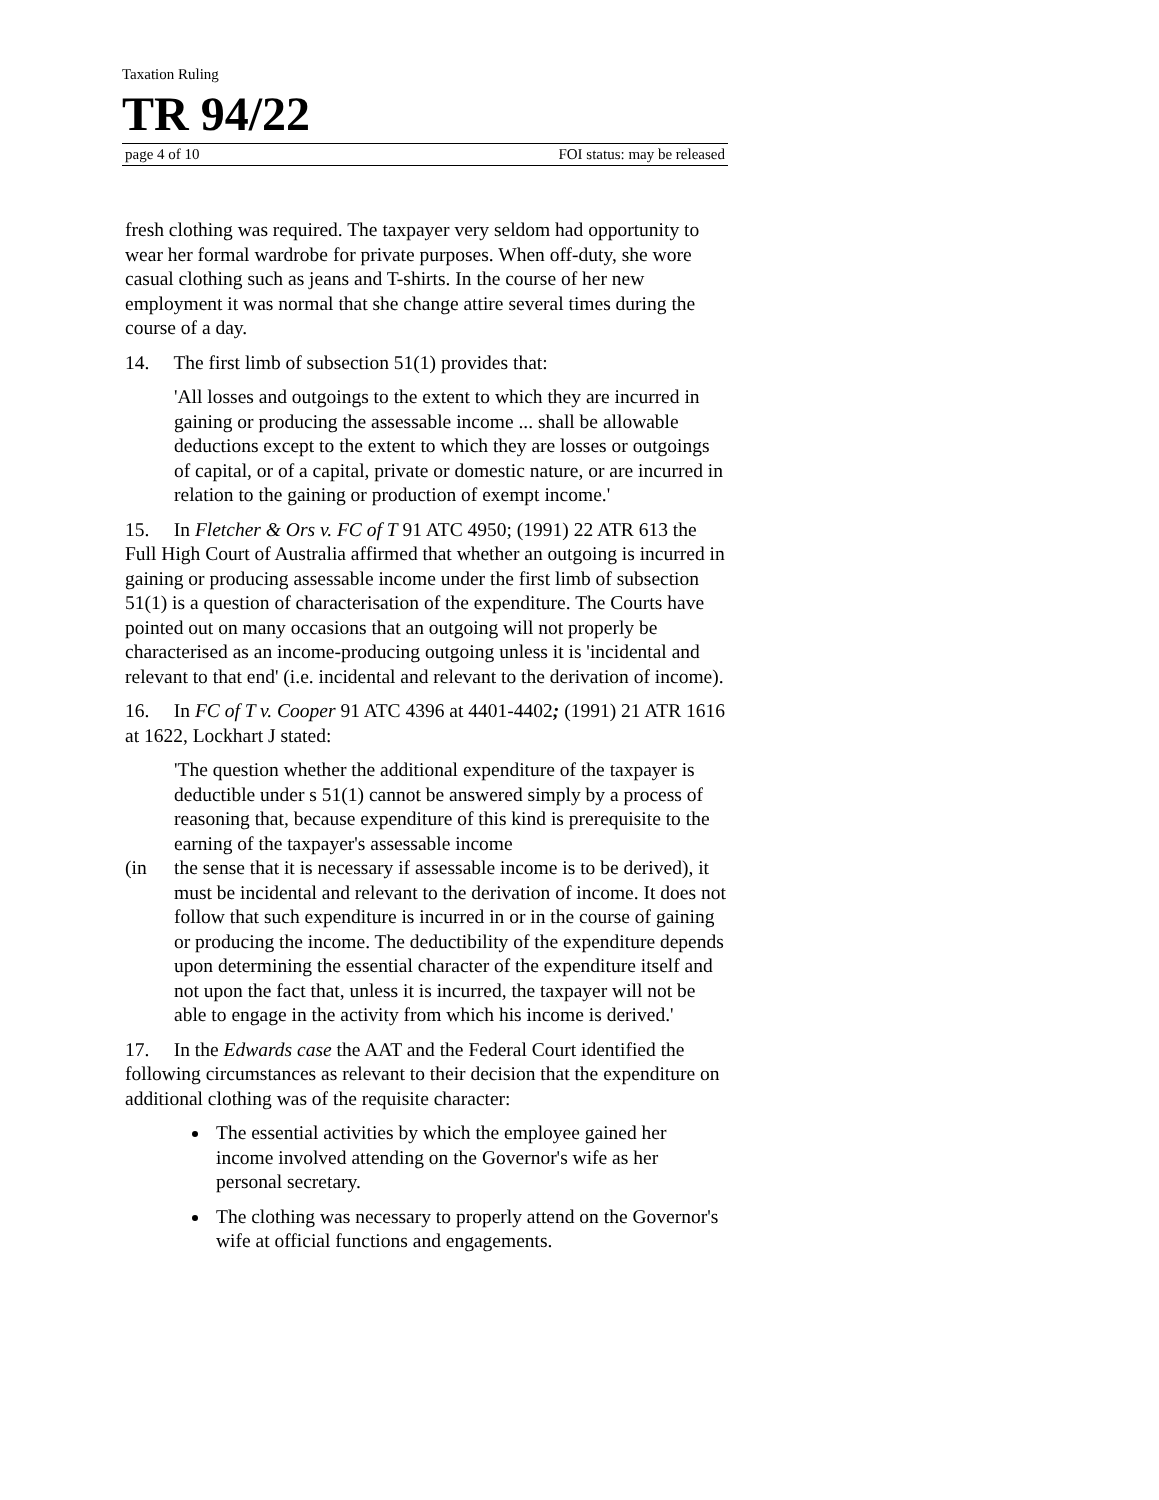Taxation Ruling
TR 94/22
page 4 of 10 FOI status: may be released
fresh clothing was required. The taxpayer very seldom had opportunity to wear her formal wardrobe for private purposes. When off-duty, she wore casual clothing such as jeans and T-shirts. In the course of her new employment it was normal that she change attire several times during the course of a day.
14. The first limb of subsection 51(1) provides that:
'All losses and outgoings to the extent to which they are incurred in gaining or producing the assessable income ... shall be allowable deductions except to the extent to which they are losses or outgoings of capital, or of a capital, private or domestic nature, or are incurred in relation to the gaining or production of exempt income.'
15. In Fletcher & Ors v. FC of T 91 ATC 4950; (1991) 22 ATR 613 the Full High Court of Australia affirmed that whether an outgoing is incurred in gaining or producing assessable income under the first limb of subsection 51(1) is a question of characterisation of the expenditure. The Courts have pointed out on many occasions that an outgoing will not properly be characterised as an income-producing outgoing unless it is 'incidental and relevant to that end' (i.e. incidental and relevant to the derivation of income).
16. In FC of T v. Cooper 91 ATC 4396 at 4401-4402; (1991) 21 ATR 1616 at 1622, Lockhart J stated:
'The question whether the additional expenditure of the taxpayer is deductible under s 51(1) cannot be answered simply by a process of reasoning that, because expenditure of this kind is prerequisite to the earning of the taxpayer's assessable income
(in the sense that it is necessary if assessable income is to be derived), it must be incidental and relevant to the derivation of income. It does not follow that such expenditure is incurred in or in the course of gaining or producing the income. The deductibility of the expenditure depends upon determining the essential character of the expenditure itself and not upon the fact that, unless it is incurred, the taxpayer will not be able to engage in the activity from which his income is derived.'
17. In the Edwards case the AAT and the Federal Court identified the following circumstances as relevant to their decision that the expenditure on additional clothing was of the requisite character:
The essential activities by which the employee gained her income involved attending on the Governor's wife as her personal secretary.
The clothing was necessary to properly attend on the Governor's wife at official functions and engagements.